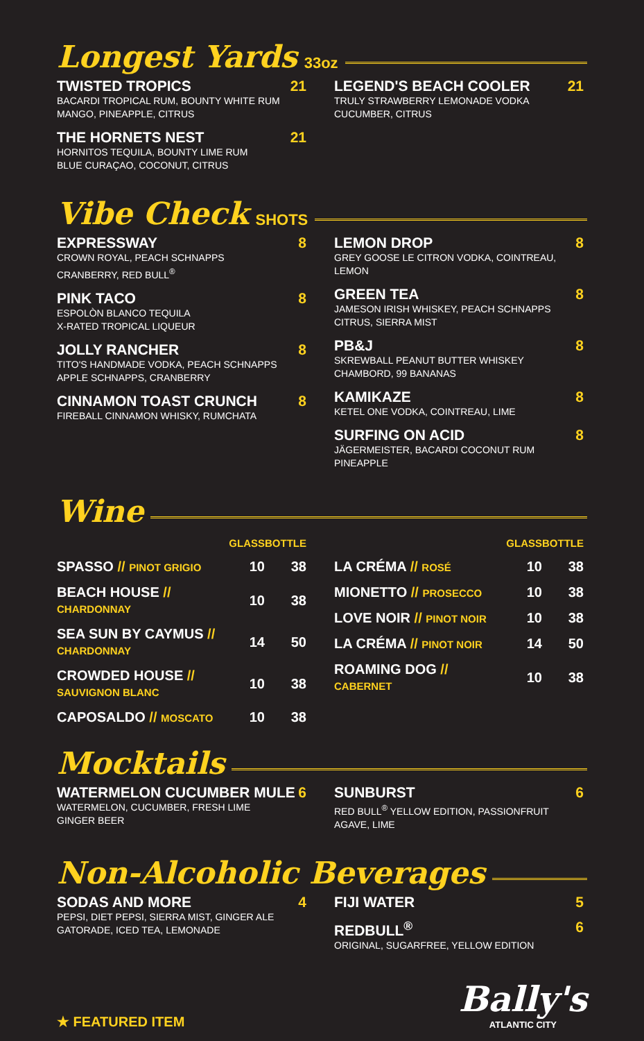Longest Yards 33oz
TWISTED TROPICS
BACARDI TROPICAL RUM, BOUNTY WHITE RUM
MANGO, PINEAPPLE, CITRUS
21
THE HORNETS NEST
HORNITOS TEQUILA, BOUNTY LIME RUM
BLUE CURAÇAO, COCONUT, CITRUS
21
LEGEND'S BEACH COOLER
TRULY STRAWBERRY LEMONADE VODKA
CUCUMBER, CITRUS
21
Vibe Check SHOTS
EXPRESSWAY
CROWN ROYAL, PEACH SCHNAPPS
CRANBERRY, RED BULL<sup>®</sup>
8
PINK TACO
ESPOLÒN BLANCO TEQUILA
X-RATED TROPICAL LIQUEUR
8
JOLLY RANCHER
TITO'S HANDMADE VODKA, PEACH SCHNAPPS
APPLE SCHNAPPS, CRANBERRY
8
CINNAMON TOAST CRUNCH
FIREBALL CINNAMON WHISKY, RUMCHATA
8
LEMON DROP
GREY GOOSE LE CITRON VODKA, COINTREAU, LEMON
8
GREEN TEA
JAMESON IRISH WHISKEY, PEACH SCHNAPPS
CITRUS, SIERRA MIST
8
PB&J
SKREWBALL PEANUT BUTTER WHISKEY
CHAMBORD, 99 BANANAS
8
KAMIKAZE
KETEL ONE VODKA, COINTREAU, LIME
8
SURFING ON ACID
JÄGERMEISTER, BACARDI COCONUT RUM
PINEAPPLE
8
Wine
| | GLASS | BOTTLE |
| --- | --- | --- |
| SPASSO // PINOT GRIGIO | 10 | 38 |
| BEACH HOUSE // CHARDONNAY | 10 | 38 |
| SEA SUN BY CAYMUS // CHARDONNAY | 14 | 50 |
| CROWDED HOUSE // SAUVIGNON BLANC | 10 | 38 |
| CAPOSALDO // MOSCATO | 10 | 38 |
| | GLASS | BOTTLE |
| --- | --- | --- |
| LA CRÉMA // ROSÉ | 10 | 38 |
| MIONETTO // PROSECCO | 10 | 38 |
| LOVE NOIR // PINOT NOIR | 10 | 38 |
| LA CRÉMA // PINOT NOIR | 14 | 50 |
| ROAMING DOG // CABERNET | 10 | 38 |
Mocktails
WATERMELON CUCUMBER MULE
WATERMELON, CUCUMBER, FRESH LIME
GINGER BEER
6
SUNBURST
RED BULL<sup>®</sup> YELLOW EDITION, PASSIONFRUIT
AGAVE, LIME
6
Non-Alcoholic Beverages
SODAS AND MORE
PEPSI, DIET PEPSI, SIERRA MIST, GINGER ALE
GATORADE, ICED TEA, LEMONADE
4
FIJI WATER 5
REDBULL<sup>®</sup>
ORIGINAL, SUGARFREE, YELLOW EDITION
6
★ FEATURED ITEM
Bally's
ATLANTIC CITY